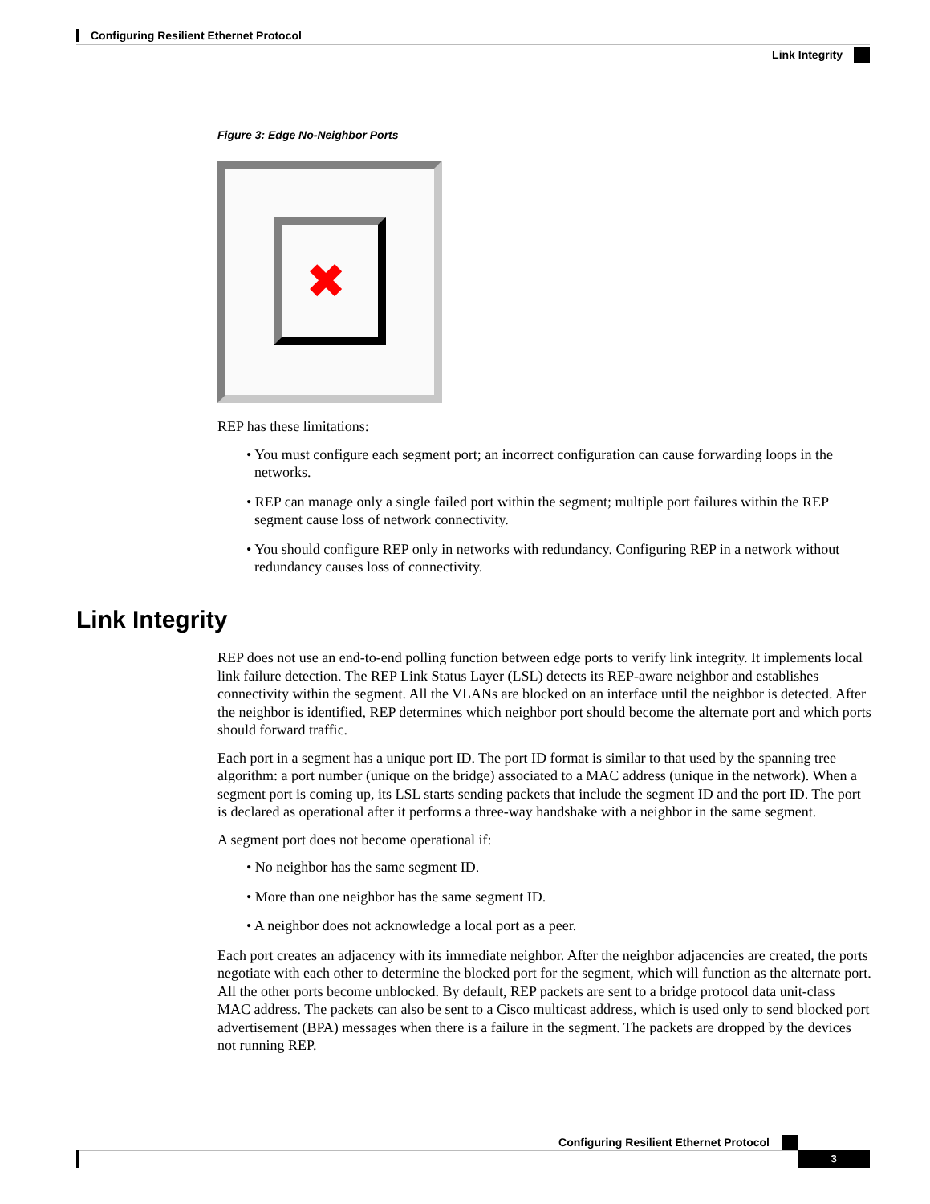Configuring Resilient Ethernet Protocol
Link Integrity
Figure 3: Edge No-Neighbor Ports
✖
REP has these limitations:
• You must configure each segment port; an incorrect configuration can cause forwarding loops in the networks.
• REP can manage only a single failed port within the segment; multiple port failures within the REP segment cause loss of network connectivity.
• You should configure REP only in networks with redundancy. Configuring REP in a network without redundancy causes loss of connectivity.
Link Integrity
REP does not use an end-to-end polling function between edge ports to verify link integrity. It implements local link failure detection. The REP Link Status Layer (LSL) detects its REP-aware neighbor and establishes connectivity within the segment. All the VLANs are blocked on an interface until the neighbor is detected. After the neighbor is identified, REP determines which neighbor port should become the alternate port and which ports should forward traffic.
Each port in a segment has a unique port ID. The port ID format is similar to that used by the spanning tree algorithm: a port number (unique on the bridge) associated to a MAC address (unique in the network). When a segment port is coming up, its LSL starts sending packets that include the segment ID and the port ID. The port is declared as operational after it performs a three-way handshake with a neighbor in the same segment.
A segment port does not become operational if:
• No neighbor has the same segment ID.
• More than one neighbor has the same segment ID.
• A neighbor does not acknowledge a local port as a peer.
Each port creates an adjacency with its immediate neighbor. After the neighbor adjacencies are created, the ports negotiate with each other to determine the blocked port for the segment, which will function as the alternate port. All the other ports become unblocked. By default, REP packets are sent to a bridge protocol data unit-class MAC address. The packets can also be sent to a Cisco multicast address, which is used only to send blocked port advertisement (BPA) messages when there is a failure in the segment. The packets are dropped by the devices not running REP.
Configuring Resilient Ethernet Protocol
3